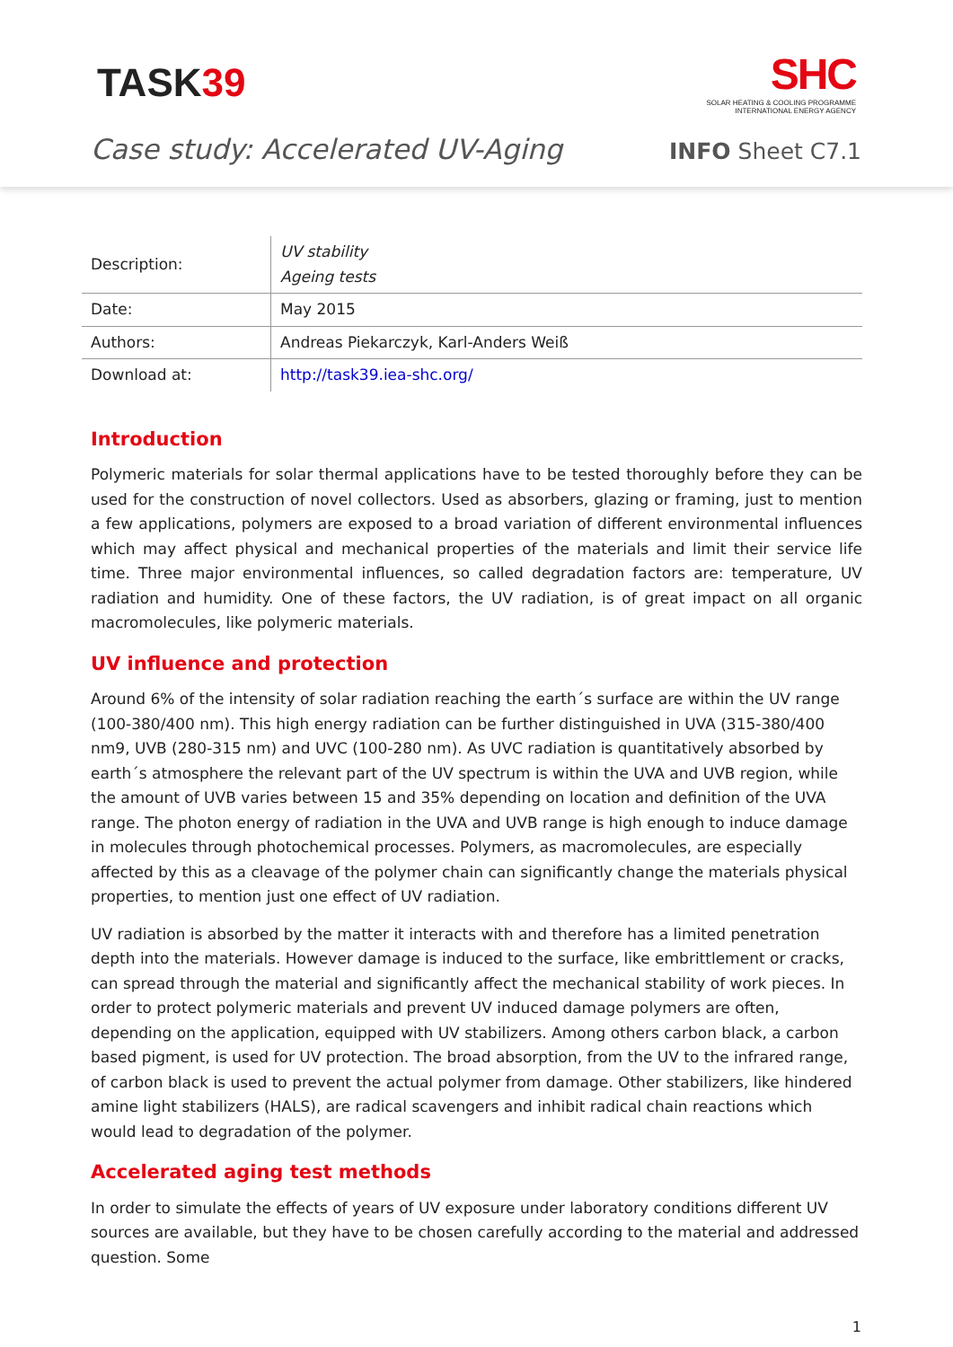TASK39
SHC
SOLAR HEATING & COOLING PROGRAMME
INTERNATIONAL ENERGY AGENCY
Case study: Accelerated UV-Aging
INFO Sheet C7.1
| Description: | UV stability Ageing tests |
| Date: | May 2015 |
| Authors: | Andreas Piekarczyk, Karl-Anders Weiß |
| Download at: | http://task39.iea-shc.org/ |
Introduction
Polymeric materials for solar thermal applications have to be tested thoroughly before they can be used for the construction of novel collectors. Used as absorbers, glazing or framing, just to mention a few applications, polymers are exposed to a broad variation of different environmental influences which may affect physical and mechanical properties of the materials and limit their service life time. Three major environmental influences, so called degradation factors are: temperature, UV radiation and humidity. One of these factors, the UV radiation, is of great impact on all organic macromolecules, like polymeric materials.
UV influence and protection
Around 6% of the intensity of solar radiation reaching the earth´s surface are within the UV range (100-380/400 nm). This high energy radiation can be further distinguished in UVA (315-380/400 nm9, UVB (280-315 nm) and UVC (100-280 nm). As UVC radiation is quantitatively absorbed by earth´s atmosphere the relevant part of the UV spectrum is within the UVA and UVB region, while the amount of UVB varies between 15 and 35% depending on location and definition of the UVA range. The photon energy of radiation in the UVA and UVB range is high enough to induce damage in molecules through photochemical processes. Polymers, as macromolecules, are especially affected by this as a cleavage of the polymer chain can significantly change the materials physical properties, to mention just one effect of UV radiation.
UV radiation is absorbed by the matter it interacts with and therefore has a limited penetration depth into the materials. However damage is induced to the surface, like embrittlement or cracks, can spread through the material and significantly affect the mechanical stability of work pieces. In order to protect polymeric materials and prevent UV induced damage polymers are often, depending on the application, equipped with UV stabilizers. Among others carbon black, a carbon based pigment, is used for UV protection. The broad absorption, from the UV to the infrared range, of carbon black is used to prevent the actual polymer from damage. Other stabilizers, like hindered amine light stabilizers (HALS), are radical scavengers and inhibit radical chain reactions which would lead to degradation of the polymer.
Accelerated aging test methods
In order to simulate the effects of years of UV exposure under laboratory conditions different UV sources are available, but they have to be chosen carefully according to the material and addressed question. Some
1